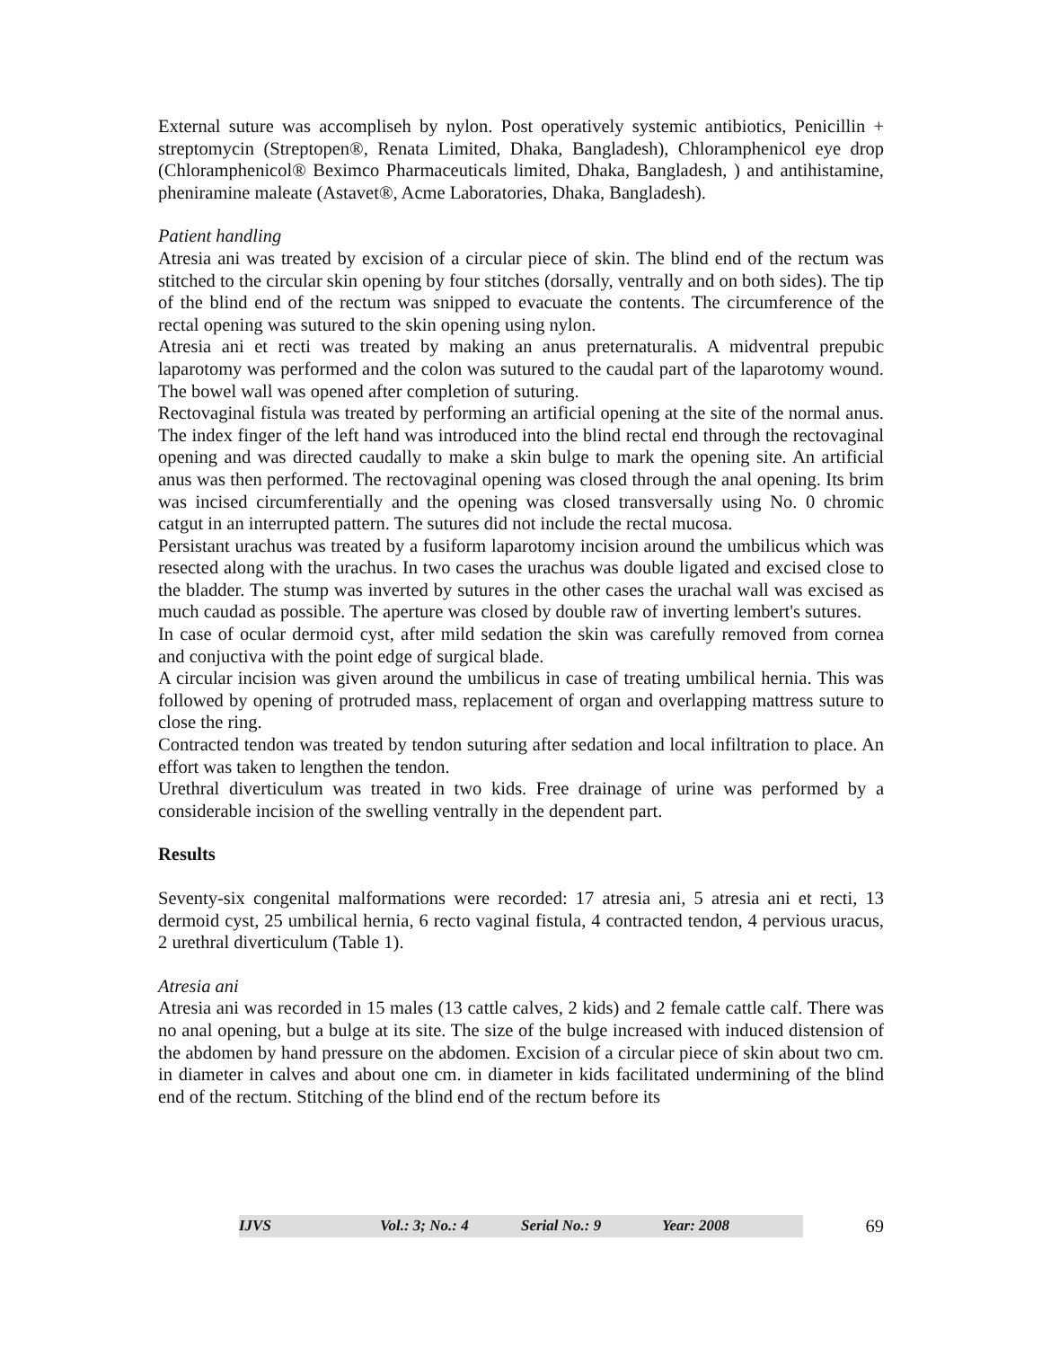External suture was accompliseh by nylon. Post operatively systemic antibiotics, Penicillin + streptomycin (Streptopen®, Renata Limited, Dhaka, Bangladesh), Chloramphenicol eye drop (Chloramphenicol® Beximco Pharmaceuticals limited, Dhaka, Bangladesh, ) and antihistamine, pheniramine maleate (Astavet®, Acme Laboratories, Dhaka, Bangladesh).
Patient handling
Atresia ani was treated by excision of a circular piece of skin. The blind end of the rectum was stitched to the circular skin opening by four stitches (dorsally, ventrally and on both sides). The tip of the blind end of the rectum was snipped to evacuate the contents. The circumference of the rectal opening was sutured to the skin opening using nylon.
Atresia ani et recti was treated by making an anus preternaturalis. A midventral prepubic laparotomy was performed and the colon was sutured to the caudal part of the laparotomy wound. The bowel wall was opened after completion of suturing.
Rectovaginal fistula was treated by performing an artificial opening at the site of the normal anus. The index finger of the left hand was introduced into the blind rectal end through the rectovaginal opening and was directed caudally to make a skin bulge to mark the opening site. An artificial anus was then performed. The rectovaginal opening was closed through the anal opening. Its brim was incised circumferentially and the opening was closed transversally using No. 0 chromic catgut in an interrupted pattern. The sutures did not include the rectal mucosa.
Persistant urachus was treated by a fusiform laparotomy incision around the umbilicus which was resected along with the urachus. In two cases the urachus was double ligated and excised close to the bladder. The stump was inverted by sutures in the other cases the urachal wall was excised as much caudad as possible. The aperture was closed by double raw of inverting lembert's sutures.
In case of ocular dermoid cyst, after mild sedation the skin was carefully removed from cornea and conjuctiva with the point edge of surgical blade.
A circular incision was given around the umbilicus in case of treating umbilical hernia. This was followed by opening of protruded mass, replacement of organ and overlapping mattress suture to close the ring.
Contracted tendon was treated by tendon suturing after sedation and local infiltration to place. An effort was taken to lengthen the tendon.
Urethral diverticulum was treated in two kids. Free drainage of urine was performed by a considerable incision of the swelling ventrally in the dependent part.
Results
Seventy-six congenital malformations were recorded: 17 atresia ani, 5 atresia ani et recti, 13 dermoid cyst, 25 umbilical hernia, 6 recto vaginal fistula, 4 contracted tendon, 4 pervious uracus, 2 urethral diverticulum (Table 1).
Atresia ani
Atresia ani was recorded in 15 males (13 cattle calves, 2 kids) and 2 female cattle calf. There was no anal opening, but a bulge at its site. The size of the bulge increased with induced distension of the abdomen by hand pressure on the abdomen. Excision of a circular piece of skin about two cm. in diameter in calves and about one cm. in diameter in kids facilitated undermining of the blind end of the rectum. Stitching of the blind end of the rectum before its
IJVS Vol.: 3; No.: 4 Serial No.: 9 Year: 2008
69